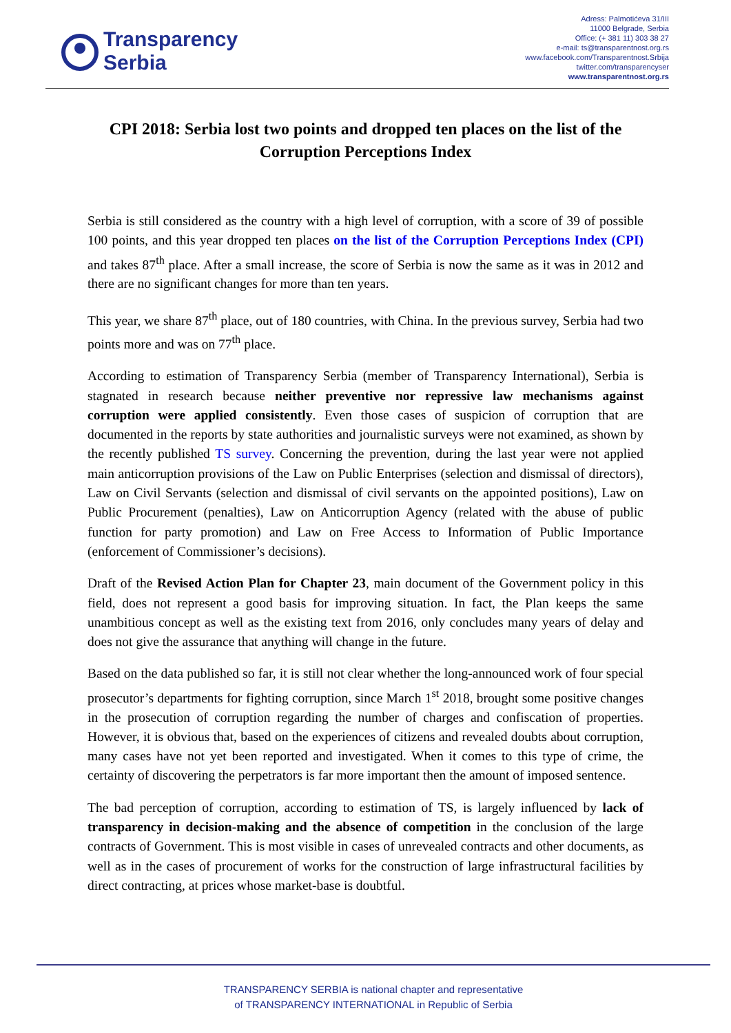Transparency
Serbia
Adress: Palmotićeva 31/III
11000 Belgrade, Serbia
Office: (+ 381 11) 303 38 27
e-mail: ts@transparentnost.org.rs
www.facebook.com/Transparentnost.Srbija
twitter.com/transparencyser
www.transparentnost.org.rs
CPI 2018: Serbia lost two points and dropped ten places on the list of the Corruption Perceptions Index
Serbia is still considered as the country with a high level of corruption, with a score of 39 of possible 100 points, and this year dropped ten places on the list of the Corruption Perceptions Index (CPI) and takes 87<sup>th</sup> place. After a small increase, the score of Serbia is now the same as it was in 2012 and there are no significant changes for more than ten years.
This year, we share 87<sup>th</sup> place, out of 180 countries, with China. In the previous survey, Serbia had two points more and was on 77<sup>th</sup> place.
According to estimation of Transparency Serbia (member of Transparency International), Serbia is stagnated in research because neither preventive nor repressive law mechanisms against corruption were applied consistently. Even those cases of suspicion of corruption that are documented in the reports by state authorities and journalistic surveys were not examined, as shown by the recently published TS survey. Concerning the prevention, during the last year were not applied main anticorruption provisions of the Law on Public Enterprises (selection and dismissal of directors), Law on Civil Servants (selection and dismissal of civil servants on the appointed positions), Law on Public Procurement (penalties), Law on Anticorruption Agency (related with the abuse of public function for party promotion) and Law on Free Access to Information of Public Importance (enforcement of Commissioner’s decisions).
Draft of the Revised Action Plan for Chapter 23, main document of the Government policy in this field, does not represent a good basis for improving situation. In fact, the Plan keeps the same unambitious concept as well as the existing text from 2016, only concludes many years of delay and does not give the assurance that anything will change in the future.
Based on the data published so far, it is still not clear whether the long-announced work of four special prosecutor’s departments for fighting corruption, since March 1<sup>st</sup> 2018, brought some positive changes in the prosecution of corruption regarding the number of charges and confiscation of properties. However, it is obvious that, based on the experiences of citizens and revealed doubts about corruption, many cases have not yet been reported and investigated. When it comes to this type of crime, the certainty of discovering the perpetrators is far more important then the amount of imposed sentence.
The bad perception of corruption, according to estimation of TS, is largely influenced by lack of transparency in decision-making and the absence of competition in the conclusion of the large contracts of Government. This is most visible in cases of unrevealed contracts and other documents, as well as in the cases of procurement of works for the construction of large infrastructural facilities by direct contracting, at prices whose market-base is doubtful.
TRANSPARENCY SERBIA is national chapter and representative
of TRANSPARENCY INTERNATIONAL in Republic of Serbia